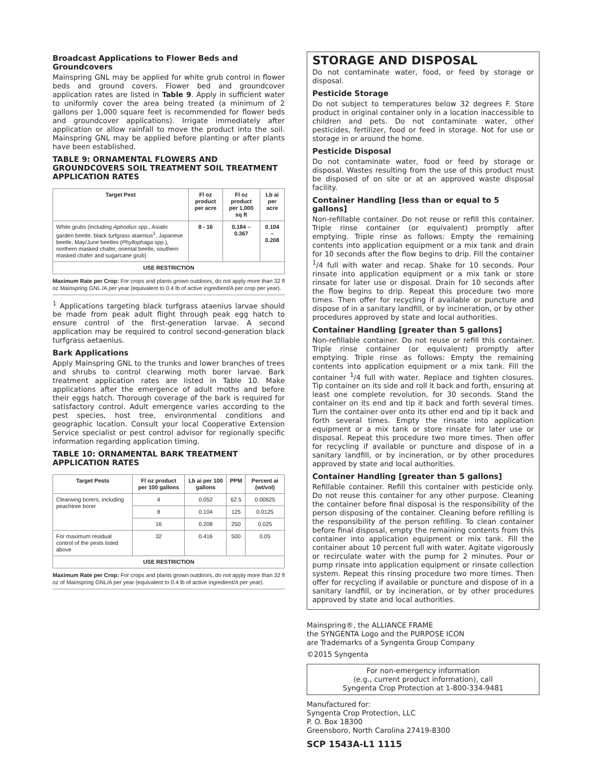Broadcast Applications to Flower Beds and Groundcovers
Mainspring GNL may be applied for white grub control in flower beds and ground covers. Flower bed and groundcover application rates are listed in Table 9. Apply in sufficient water to uniformly cover the area being treated (a minimum of 2 gallons per 1,000 square feet is recommended for flower beds and groundcover applications). Irrigate immediately after application or allow rainfall to move the product into the soil. Mainspring GNL may be applied before planting or after plants have been established.
TABLE 9: ORNAMENTAL FLOWERS AND GROUNDCOVERS SOIL TREATMENT SOIL TREATMENT APPLICATION RATES
| Target Pest | Fl oz product per acre | Fl oz product per 1,000 sq ft | Lb ai per acre |
| --- | --- | --- | --- |
| White grubs (including Aphodius spp., Asiatic garden beetle, black turfgrass ataenius<sup>1</sup>, Japanese beetle, May/June beetles ( Phyllophaga spp.), northern masked chafer, oriental beetle, southern masked chafer and sugarcane grub) | 8 - 16 | 0.184 – 0.367 | 0.104 – 0.208 |
| USE RESTRICTION | | | |
Maximum Rate per Crop: For crops and plants grown outdoors, do not apply more than 32 fl oz Mainspring GNL /A per year (equivalent to 0.4 lb of active ingredient/A per crop per year).
<sup>1</sup> Applications targeting black turfgrass ataenius larvae should be made from peak adult flight through peak egg hatch to ensure control of the first-generation larvae. A second application may be required to control second-generation black turfgrass aetaenius.
Bark Applications
Apply Mainspring GNL to the trunks and lower branches of trees and shrubs to control clearwing moth borer larvae. Bark treatment application rates are listed in Table 10. Make applications after the emergence of adult moths and before their eggs hatch. Thorough coverage of the bark is required for satisfactory control. Adult emergence varies according to the pest species, host tree, environmental conditions and geographic location. Consult your local Cooperative Extension Service specialist or pest control advisor for regionally specific information regarding application timing.
TABLE 10: ORNAMENTAL BARK TREATMENT APPLICATION RATES
| Target Pests | Fl oz product per 100 gallons | Lb ai per 100 gallons | PPM | Percent ai (wt/vol) |
| --- | --- | --- | --- | --- |
| Clearwing borers, including peachtree borer | 4 | 0.052 | 62.5 | 0.00625 |
| | 8 | 0.104 | 125 | 0.0125 |
| | 16 | 0.208 | 250 | 0.025 |
| For maximum residual control of the pests listed above | 32 | 0.416 | 500 | 0.05 |
| USE RESTRICTION | | | | |
Maximum Rate per Crop: For crops and plants grown outdoors, do not apply more than 32 fl oz of Mainspring GNL/A per year (equivalent to 0.4 lb of active ingredient/A per year).
STORAGE AND DISPOSAL
Do not contaminate water, food, or feed by storage or disposal.
Pesticide Storage
Do not subject to temperatures below 32 degrees F. Store product in original container only in a location inaccessible to children and pets. Do not contaminate water, other pesticides, fertilizer, food or feed in storage. Not for use or storage in or around the home.
Pesticide Disposal
Do not contaminate water, food or feed by storage or disposal. Wastes resulting from the use of this product must be disposed of on site or at an approved waste disposal facility.
Container Handling [less than or equal to 5 gallons]
Non-refillable container. Do not reuse or refill this container. Triple rinse container (or equivalent) promptly after emptying. Triple rinse as follows: Empty the remaining contents into application equipment or a mix tank and drain for 10 seconds after the flow begins to drip. Fill the container <sup>1</sup>/4 full with water and recap. Shake for 10 seconds. Pour rinsate into application equipment or a mix tank or store rinsate for later use or disposal. Drain for 10 seconds after the flow begins to drip. Repeat this procedure two more times. Then offer for recycling if available or puncture and dispose of in a sanitary landfill, or by incineration, or by other procedures approved by state and local authorities.
Container Handling [greater than 5 gallons]
Non-refillable container. Do not reuse or refill this container. Triple rinse container (or equivalent) promptly after emptying. Triple rinse as follows: Empty the remaining contents into application equipment or a mix tank. Fill the container <sup>1</sup>/4 full with water. Replace and tighten closures. Tip container on its side and roll it back and forth, ensuring at least one complete revolution, for 30 seconds. Stand the container on its end and tip it back and forth several times. Turn the container over onto its other end and tip it back and forth several times. Empty the rinsate into application equipment or a mix tank or store rinsate for later use or disposal. Repeat this procedure two more times. Then offer for recycling if available or puncture and dispose of in a sanitary landfill, or by incineration, or by other procedures approved by state and local authorities.
Container Handling [greater than 5 gallons]
Refillable container. Refill this container with pesticide only. Do not reuse this container for any other purpose. Cleaning the container before final disposal is the responsibility of the person disposing of the container. Cleaning before refilling is the responsibility of the person refilling. To clean container before final disposal, empty the remaining contents from this container into application equipment or mix tank. Fill the container about 10 percent full with water. Agitate vigorously or recirculate water with the pump for 2 minutes. Pour or pump rinsate into application equipment or rinsate collection system. Repeat this rinsing procedure two more times. Then offer for recycling if available or puncture and dispose of in a sanitary landfill, or by incineration, or by other procedures approved by state and local authorities.
Mainspring®, the ALLIANCE FRAME
the SYNGENTA Logo and the PURPOSE ICON
are Trademarks of a Syngenta Group Company
©2015 Syngenta
For non-emergency information
(e.g., current product information), call
Syngenta Crop Protection at 1-800-334-9481
Manufactured for:
Syngenta Crop Protection, LLC
P. O. Box 18300
Greensboro, North Carolina 27419-8300
SCP 1543A-L1 1115